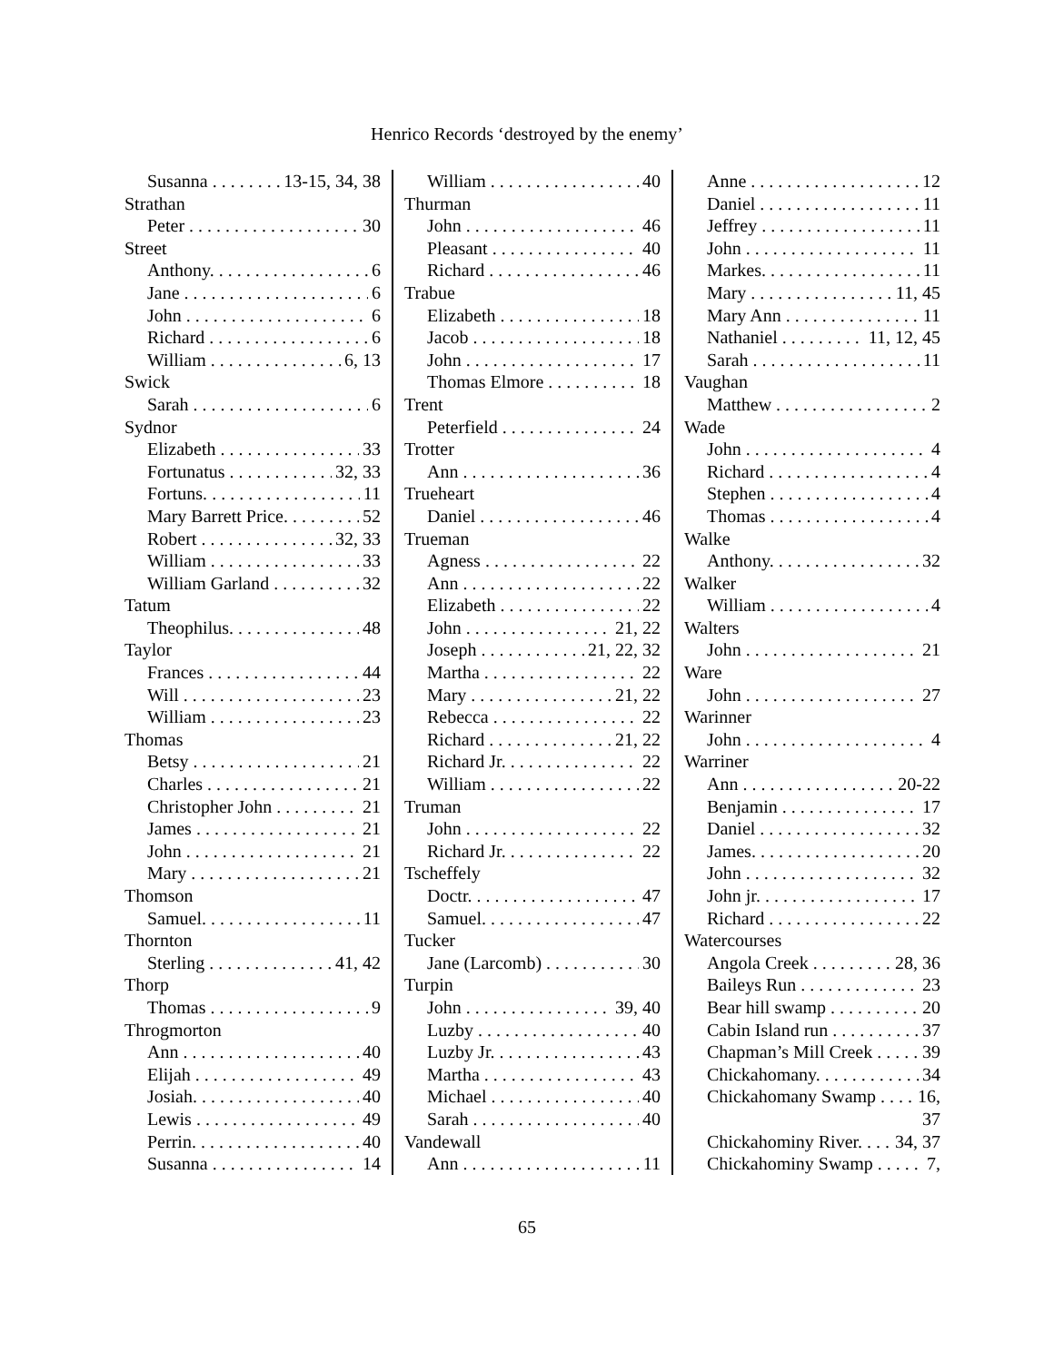Henrico Records ‘destroyed by the enemy’
Susanna 13-15, 34, 38
Strathan
Peter 30
Street
Anthony. 6
Jane 6
John 6
Richard 6
William 6, 13
Swick
Sarah 6
Sydnor
Elizabeth 33
Fortunatus 32, 33
Fortuns. 11
Mary Barrett Price. 52
Robert 32, 33
William 33
William Garland 32
Tatum
Theophilus. 48
Taylor
Frances 44
Will 23
William 23
Thomas
Betsy 21
Charles 21
Christopher John 21
James 21
John 21
Mary 21
Thomson
Samuel. 11
Thornton
Sterling 41, 42
Thorp
Thomas 9
Throgmorton
Ann 40
Elijah 49
Josiah. 40
Lewis 49
Perrin. 40
Susanna 14
William 40
Thurman
John 46
Pleasant 40
Richard 46
Trabue
Elizabeth 18
Jacob 18
John 17
Thomas Elmore 18
Trent
Peterfield 24
Trotter
Ann 36
Trueheart
Daniel 46
Trueman
Agness 22
Ann 22
Elizabeth 22
John 21, 22
Joseph 21, 22, 32
Martha 22
Mary 21, 22
Rebecca 22
Richard 21, 22
Richard Jr. 22
William 22
Truman
John 22
Richard Jr. 22
Tscheffely
Doctr. 47
Samuel. 47
Tucker
Jane (Larcomb) 30
Turpin
John 39, 40
Luzby 40
Luzby Jr. 43
Martha 43
Michael 40
Sarah 40
Vandewall
Ann 11
Anne 12
Daniel 11
Jeffrey 11
John 11
Markes. 11
Mary 11, 45
Mary Ann 11
Nathaniel 11, 12, 45
Sarah 11
Vaughan
Matthew 2
Wade
John 4
Richard 4
Stephen 4
Thomas 4
Walke
Anthony. 32
Walker
William 4
Walters
John 21
Ware
John 27
Warinner
John 4
Warriner
Ann 20-22
Benjamin 17
Daniel 32
James. 20
John 32
John jr. 17
Richard 22
Watercourses
Angola Creek 28, 36
Baileys Run 23
Bear hill swamp 20
Cabin Island run 37
Chapman’s Mill Creek 39
Chickahomany. 34
Chickahomany Swamp 16,
37
Chickahominy River. 34, 37
Chickahominy Swamp 7,
65